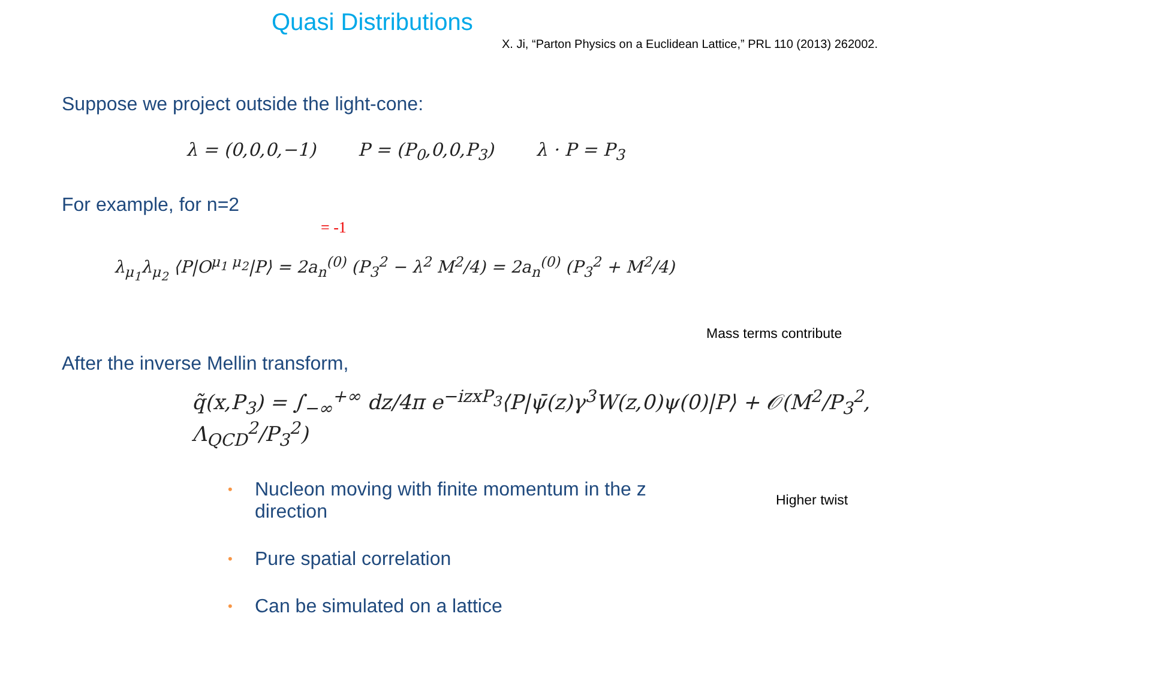Quasi Distributions
X. Ji, “Parton Physics on a Euclidean Lattice,” PRL 110 (2013) 262002.
Suppose we project outside the light-cone:
λ = (0,0,0,−1) P = (P<sub>0</sub>,0,0,P<sub>3</sub>) λ · P = P<sub>3</sub>
For example, for n=2
= -1
λ<sub>μ<sub>1</sub></sub>λ<sub>μ<sub>2</sub></sub> ⟨P|O<sup>μ<sub>1</sub> μ<sub>2</sub></sup>|P⟩ = 2a<sub>n</sub><sup>(0)</sup> (P<sub>3</sub><sup>2</sup> − λ<sup>2</sup> M<sup>2</sup>/4) = 2a<sub>n</sub><sup>(0)</sup> (P<sub>3</sub><sup>2</sup> + M<sup>2</sup>/4)
Mass terms contribute
After the inverse Mellin transform,
q̃(x,P<sub>3</sub>) = ∫<sub>−∞</sub><sup>+∞</sup> dz/4π e<sup>−izxP<sub>3</sub></sup>⟨P|ψ̄(z)γ<sup>3</sup>W(z,0)ψ(0)|P⟩ + 𝒪(M<sup>2</sup>/P<sub>3</sub><sup>2</sup>, Λ<sub>QCD</sub><sup>2</sup>/P<sub>3</sub><sup>2</sup>)
Higher twist
• Nucleon moving with finite momentum in the z direction
• Pure spatial correlation
• Can be simulated on a lattice